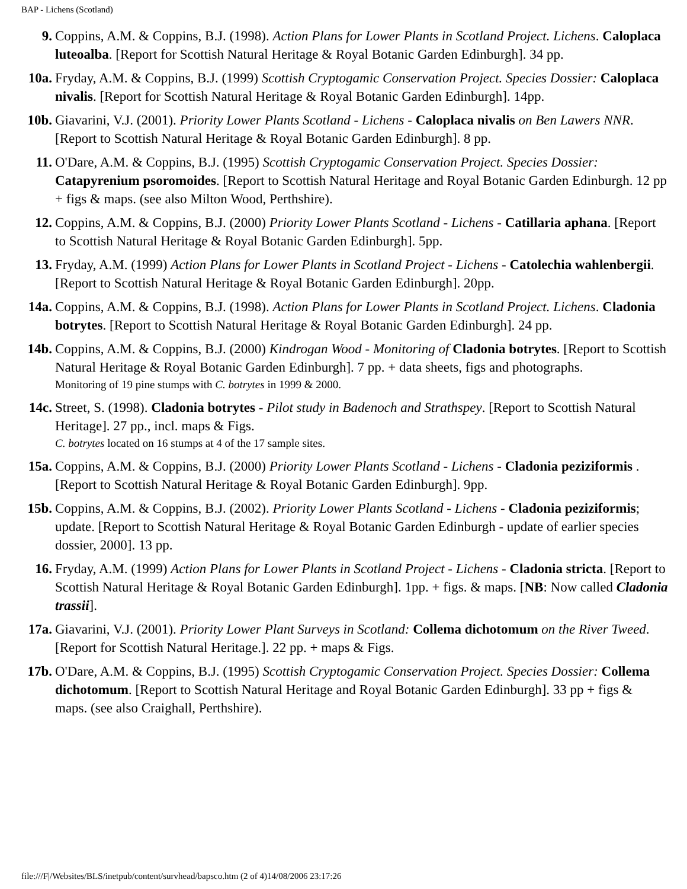BAP - Lichens (Scotland)
9. Coppins, A.M. & Coppins, B.J. (1998). Action Plans for Lower Plants in Scotland Project. Lichens. Caloplaca luteoalba. [Report for Scottish Natural Heritage & Royal Botanic Garden Edinburgh]. 34 pp.
10a. Fryday, A.M. & Coppins, B.J. (1999) Scottish Cryptogamic Conservation Project. Species Dossier: Caloplaca nivalis. [Report for Scottish Natural Heritage & Royal Botanic Garden Edinburgh]. 14pp.
10b. Giavarini, V.J. (2001). Priority Lower Plants Scotland - Lichens - Caloplaca nivalis on Ben Lawers NNR. [Report to Scottish Natural Heritage & Royal Botanic Garden Edinburgh]. 8 pp.
11. O'Dare, A.M. & Coppins, B.J. (1995) Scottish Cryptogamic Conservation Project. Species Dossier: Catapyrenium psoromoides. [Report to Scottish Natural Heritage and Royal Botanic Garden Edinburgh. 12 pp + figs & maps. (see also Milton Wood, Perthshire).
12. Coppins, A.M. & Coppins, B.J. (2000) Priority Lower Plants Scotland - Lichens - Catillaria aphana. [Report to Scottish Natural Heritage & Royal Botanic Garden Edinburgh]. 5pp.
13. Fryday, A.M. (1999) Action Plans for Lower Plants in Scotland Project - Lichens - Catolechia wahlenbergii. [Report to Scottish Natural Heritage & Royal Botanic Garden Edinburgh]. 20pp.
14a. Coppins, A.M. & Coppins, B.J. (1998). Action Plans for Lower Plants in Scotland Project. Lichens. Cladonia botrytes. [Report to Scottish Natural Heritage & Royal Botanic Garden Edinburgh]. 24 pp.
14b. Coppins, A.M. & Coppins, B.J. (2000) Kindrogan Wood - Monitoring of Cladonia botrytes. [Report to Scottish Natural Heritage & Royal Botanic Garden Edinburgh]. 7 pp. + data sheets, figs and photographs.
Monitoring of 19 pine stumps with C. botrytes in 1999 & 2000.
14c. Street, S. (1998). Cladonia botrytes - Pilot study in Badenoch and Strathspey. [Report to Scottish Natural Heritage]. 27 pp., incl. maps & Figs.
C. botrytes located on 16 stumps at 4 of the 17 sample sites.
15a. Coppins, A.M. & Coppins, B.J. (2000) Priority Lower Plants Scotland - Lichens - Cladonia peziziformis . [Report to Scottish Natural Heritage & Royal Botanic Garden Edinburgh]. 9pp.
15b. Coppins, A.M. & Coppins, B.J. (2002). Priority Lower Plants Scotland - Lichens - Cladonia peziziformis; update. [Report to Scottish Natural Heritage & Royal Botanic Garden Edinburgh - update of earlier species dossier, 2000]. 13 pp.
16. Fryday, A.M. (1999) Action Plans for Lower Plants in Scotland Project - Lichens - Cladonia stricta. [Report to Scottish Natural Heritage & Royal Botanic Garden Edinburgh]. 1pp. + figs. & maps. [NB: Now called Cladonia trassii].
17a. Giavarini, V.J. (2001). Priority Lower Plant Surveys in Scotland: Collema dichotomum on the River Tweed. [Report for Scottish Natural Heritage.]. 22 pp. + maps & Figs.
17b. O'Dare, A.M. & Coppins, B.J. (1995) Scottish Cryptogamic Conservation Project. Species Dossier: Collema dichotomum. [Report to Scottish Natural Heritage and Royal Botanic Garden Edinburgh]. 33 pp + figs & maps. (see also Craighall, Perthshire).
file:///F|/Websites/BLS/inetpub/content/survhead/bapsco.htm (2 of 4)14/08/2006 23:17:26